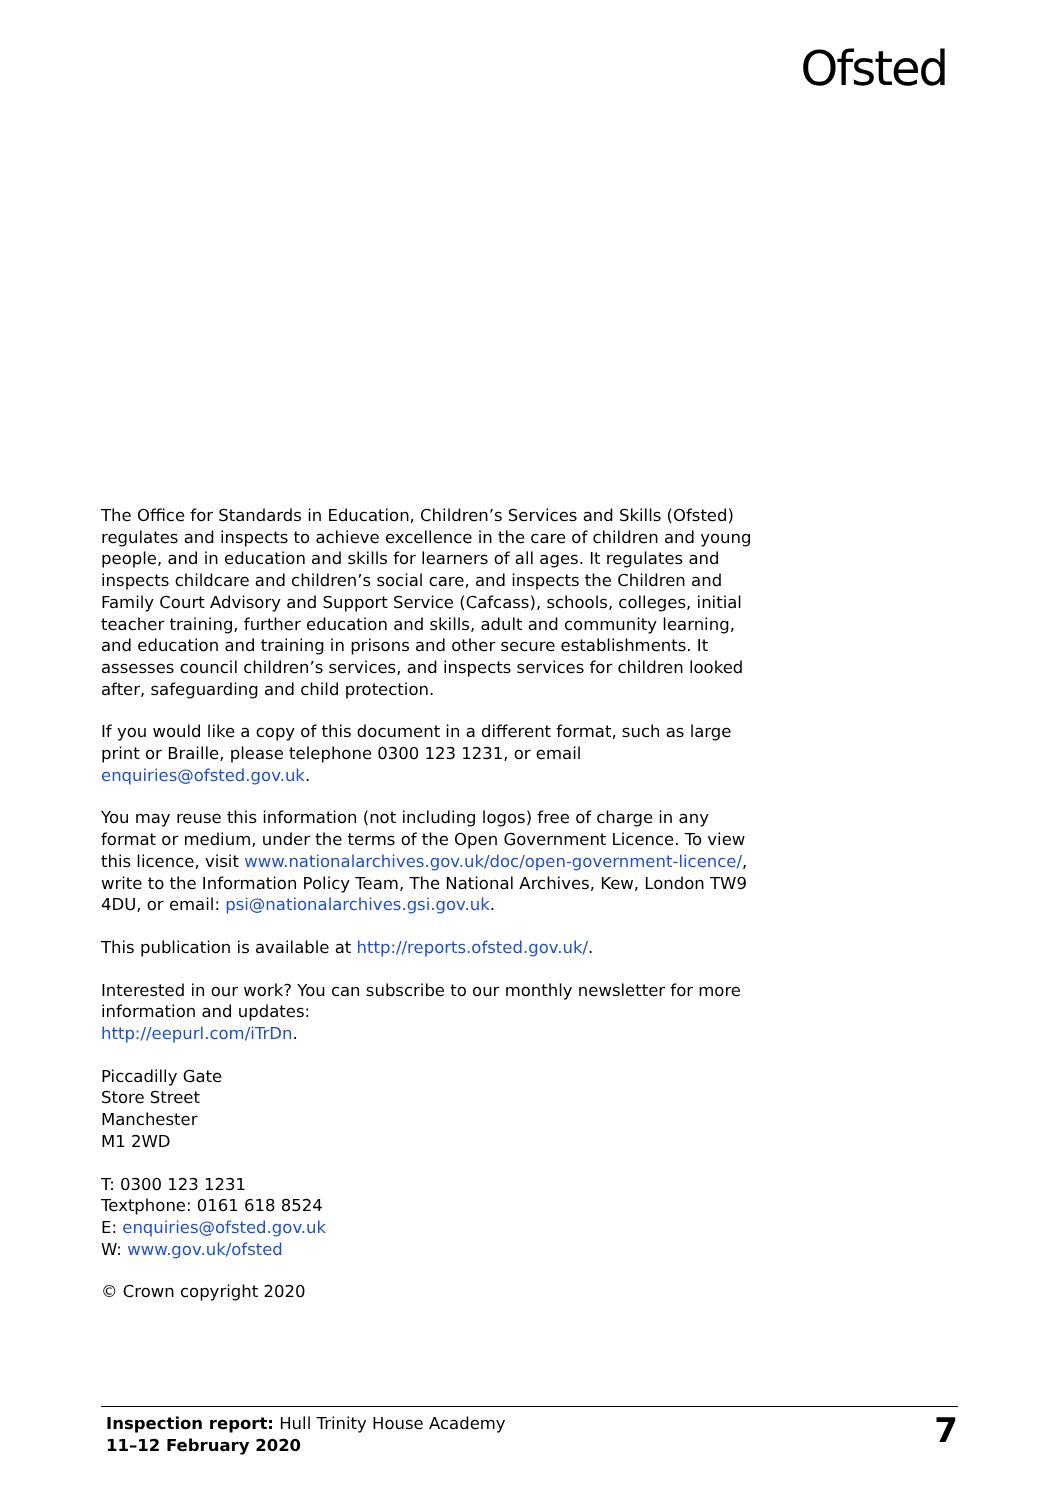Ofsted
The Office for Standards in Education, Children’s Services and Skills (Ofsted) regulates and inspects to achieve excellence in the care of children and young people, and in education and skills for learners of all ages. It regulates and inspects childcare and children’s social care, and inspects the Children and Family Court Advisory and Support Service (Cafcass), schools, colleges, initial teacher training, further education and skills, adult and community learning, and education and training in prisons and other secure establishments. It assesses council children’s services, and inspects services for children looked after, safeguarding and child protection.
If you would like a copy of this document in a different format, such as large print or Braille, please telephone 0300 123 1231, or email enquiries@ofsted.gov.uk.
You may reuse this information (not including logos) free of charge in any format or medium, under the terms of the Open Government Licence. To view this licence, visit www.nationalarchives.gov.uk/doc/open-government-licence/, write to the Information Policy Team, The National Archives, Kew, London TW9 4DU, or email: psi@nationalarchives.gsi.gov.uk.
This publication is available at http://reports.ofsted.gov.uk/.
Interested in our work? You can subscribe to our monthly newsletter for more information and updates:
http://eepurl.com/iTrDn.
Piccadilly Gate
Store Street
Manchester
M1 2WD
T: 0300 123 1231
Textphone: 0161 618 8524
E: enquiries@ofsted.gov.uk
W: www.gov.uk/ofsted
© Crown copyright 2020
Inspection report: Hull Trinity House Academy
11–12 February 2020
7